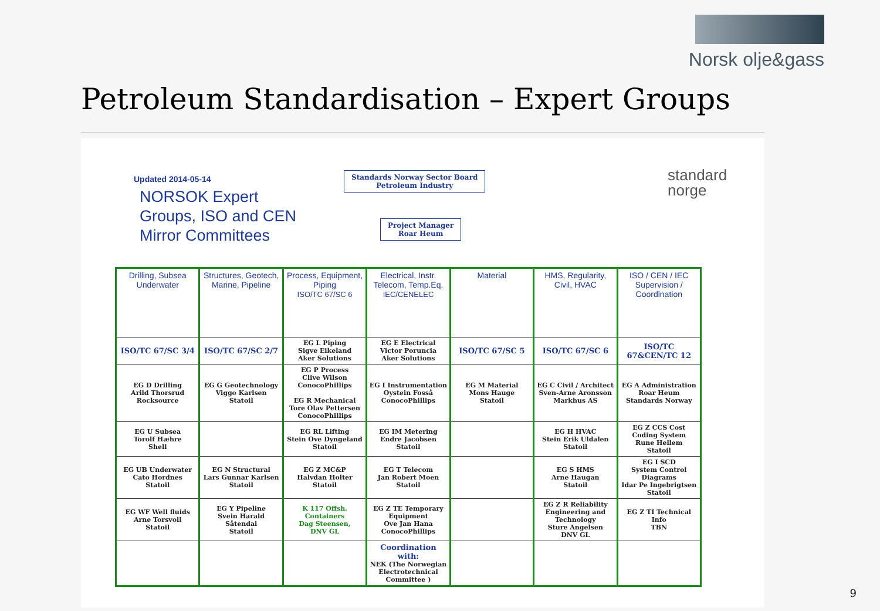Norsk olje&gass
Petroleum Standardisation – Expert Groups
Updated 2014-05-14
NORSOK Expert
Groups, ISO and CEN
Mirror Committees
Standards Norway Sector Board
Petroleum Industry
Project Manager
Roar Heum
standard
norge
| Drilling, Subsea Underwater | Structures, Geotech, Marine, Pipeline | Process, Equipment, Piping ISO/TC 67/SC 6 | Electrical, Instr. Telecom, Temp.Eq. IEC/CENELEC | Material | HMS, Regularity, Civil, HVAC | ISO / CEN / IEC Supervision / Coordination |
| --- | --- | --- | --- | --- | --- | --- |
| ISO/TC 67/SC 3/4 | ISO/TC 67/SC 2/7 | EG L Piping Sigve Eikeland Aker Solutions | EG E Electrical Victor Poruncia Aker Solutions | ISO/TC 67/SC 5 | ISO/TC 67/SC 6 | ISO/TC 67&CEN/TC 12 |
| EG D Drilling Arild Thorsrud Rocksource | EG G Geotechnology Viggo Karlsen Statoil | EG P Process Clive Wilson ConocoPhillips EG R Mechanical Tore Olav Pettersen ConocoPhillips | EG I Instrumentation Oystein Fosså ConocoPhillips | EG M Material Mons Hauge Statoil | EG C Civil / Architect Sven-Arne Aronsson Markhus AS | EG A Administration Roar Heum Standards Norway |
| EG U Subsea Torolf Hæhre Shell | | EG RL Lifting Stein Ove Dyngeland Statoil | EG IM Metering Endre Jacobsen Statoil | | EG H HVAC Stein Erik Uldalen Statoil | EG Z CCS Cost Coding System Rune Hellem Statoil |
| EG UB Underwater Cato Hordnes Statoil | EG N Structural Lars Gunnar Karlsen Statoil | EG Z MC&P Halvdan Holter Statoil | EG T Telecom Jan Robert Moen Statoil | | EG S HMS Arne Haugan Statoil | EG I SCD System Control Diagrams Idar Pe Ingebrigtsen Statoil |
| EG WF Well fluids Arne Torsvoll Statoil | EG Y Pipeline Svein Harald Såtendal Statoil | K 117 Offsh. Containers Dag Steensen, DNV GL | EG Z TE Temporary Equipment Ove Jan Hana ConocoPhillips | | EG Z R Reliability Engineering and Technology Sture Angelsen DNV GL | EG Z TI Technical Info TBN |
| | | | Coordination with: NEK (The Norwegian Electrotechnical Committee ) | | | |
9